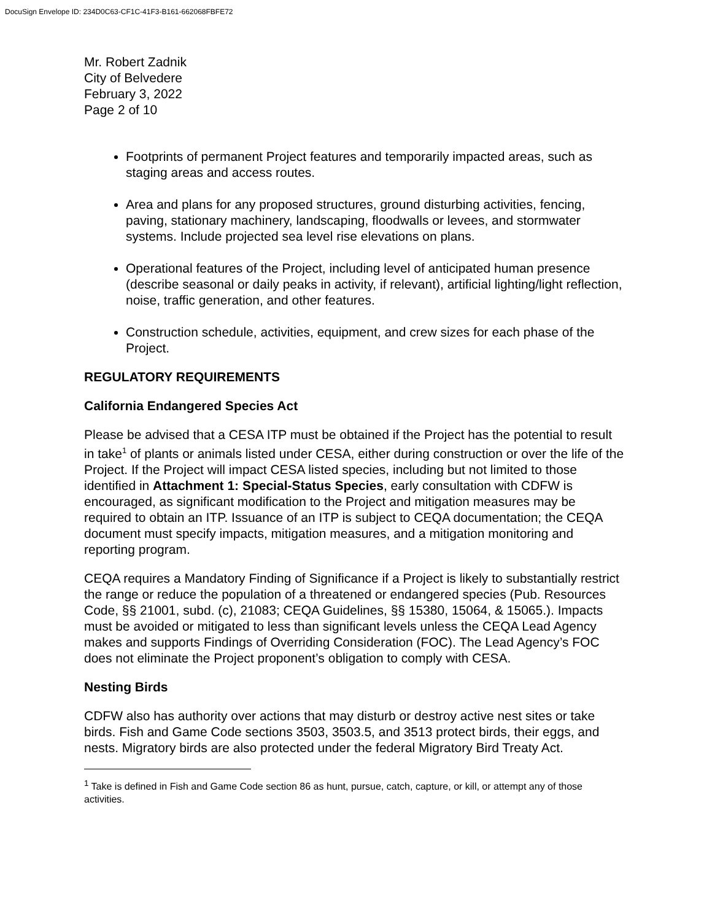DocuSign Envelope ID: 234D0C63-CF1C-41F3-B161-662068FBFE72
Mr. Robert Zadnik
City of Belvedere
February 3, 2022
Page 2 of 10
Footprints of permanent Project features and temporarily impacted areas, such as staging areas and access routes.
Area and plans for any proposed structures, ground disturbing activities, fencing, paving, stationary machinery, landscaping, floodwalls or levees, and stormwater systems. Include projected sea level rise elevations on plans.
Operational features of the Project, including level of anticipated human presence (describe seasonal or daily peaks in activity, if relevant), artificial lighting/light reflection, noise, traffic generation, and other features.
Construction schedule, activities, equipment, and crew sizes for each phase of the Project.
REGULATORY REQUIREMENTS
California Endangered Species Act
Please be advised that a CESA ITP must be obtained if the Project has the potential to result in take<sup>1</sup> of plants or animals listed under CESA, either during construction or over the life of the Project. If the Project will impact CESA listed species, including but not limited to those identified in Attachment 1: Special-Status Species, early consultation with CDFW is encouraged, as significant modification to the Project and mitigation measures may be required to obtain an ITP. Issuance of an ITP is subject to CEQA documentation; the CEQA document must specify impacts, mitigation measures, and a mitigation monitoring and reporting program.
CEQA requires a Mandatory Finding of Significance if a Project is likely to substantially restrict the range or reduce the population of a threatened or endangered species (Pub. Resources Code, §§ 21001, subd. (c), 21083; CEQA Guidelines, §§ 15380, 15064, & 15065.). Impacts must be avoided or mitigated to less than significant levels unless the CEQA Lead Agency makes and supports Findings of Overriding Consideration (FOC). The Lead Agency’s FOC does not eliminate the Project proponent’s obligation to comply with CESA.
Nesting Birds
CDFW also has authority over actions that may disturb or destroy active nest sites or take birds. Fish and Game Code sections 3503, 3503.5, and 3513 protect birds, their eggs, and nests. Migratory birds are also protected under the federal Migratory Bird Treaty Act.
<sup>1</sup> Take is defined in Fish and Game Code section 86 as hunt, pursue, catch, capture, or kill, or attempt any of those activities.